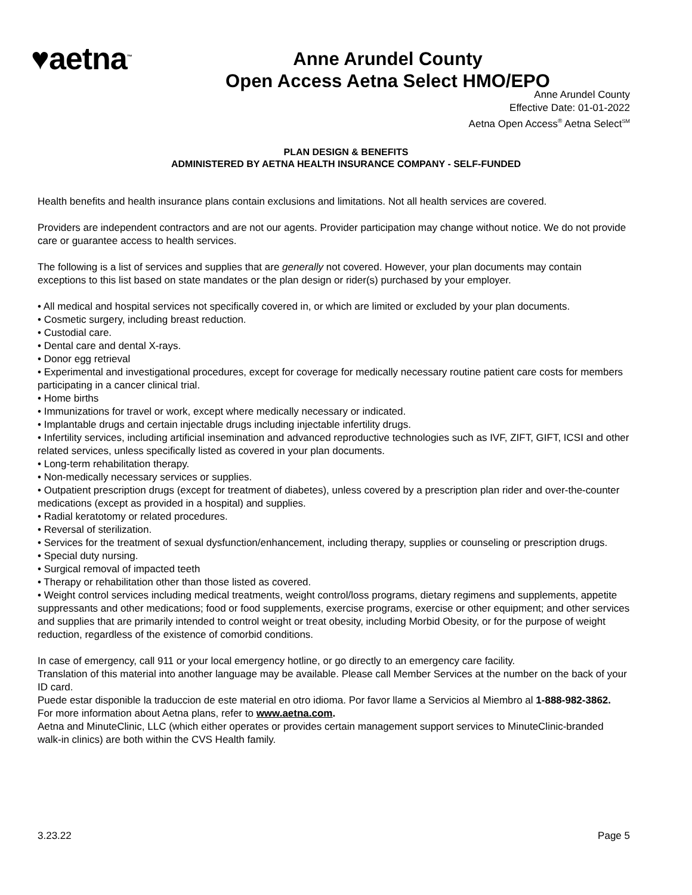♥aetna<sup>™</sup>
Anne Arundel County
Open Access Aetna Select HMO/EPO
Anne Arundel County
Effective Date: 01-01-2022
Aetna Open Access<sup>®</sup> Aetna Select<sup>SM</sup>
PLAN DESIGN & BENEFITS
ADMINISTERED BY AETNA HEALTH INSURANCE COMPANY - SELF-FUNDED
Health benefits and health insurance plans contain exclusions and limitations. Not all health services are covered.
Providers are independent contractors and are not our agents. Provider participation may change without notice. We do not provide care or guarantee access to health services.
The following is a list of services and supplies that are generally not covered. However, your plan documents may contain exceptions to this list based on state mandates or the plan design or rider(s) purchased by your employer.
• All medical and hospital services not specifically covered in, or which are limited or excluded by your plan documents.
• Cosmetic surgery, including breast reduction.
• Custodial care.
• Dental care and dental X-rays.
• Donor egg retrieval
• Experimental and investigational procedures, except for coverage for medically necessary routine patient care costs for members participating in a cancer clinical trial.
• Home births
• Immunizations for travel or work, except where medically necessary or indicated.
• Implantable drugs and certain injectable drugs including injectable infertility drugs.
• Infertility services, including artificial insemination and advanced reproductive technologies such as IVF, ZIFT, GIFT, ICSI and other related services, unless specifically listed as covered in your plan documents.
• Long-term rehabilitation therapy.
• Non-medically necessary services or supplies.
• Outpatient prescription drugs (except for treatment of diabetes), unless covered by a prescription plan rider and over-the-counter medications (except as provided in a hospital) and supplies.
• Radial keratotomy or related procedures.
• Reversal of sterilization.
• Services for the treatment of sexual dysfunction/enhancement, including therapy, supplies or counseling or prescription drugs.
• Special duty nursing.
• Surgical removal of impacted teeth
• Therapy or rehabilitation other than those listed as covered.
• Weight control services including medical treatments, weight control/loss programs, dietary regimens and supplements, appetite suppressants and other medications; food or food supplements, exercise programs, exercise or other equipment; and other services and supplies that are primarily intended to control weight or treat obesity, including Morbid Obesity, or for the purpose of weight reduction, regardless of the existence of comorbid conditions.
In case of emergency, call 911 or your local emergency hotline, or go directly to an emergency care facility.
Translation of this material into another language may be available. Please call Member Services at the number on the back of your ID card.
Puede estar disponible la traduccion de este material en otro idioma. Por favor llame a Servicios al Miembro al 1-888-982-3862.
For more information about Aetna plans, refer to www.aetna.com.
Aetna and MinuteClinic, LLC (which either operates or provides certain management support services to MinuteClinic-branded walk-in clinics) are both within the CVS Health family.
3.23.22 Page 5